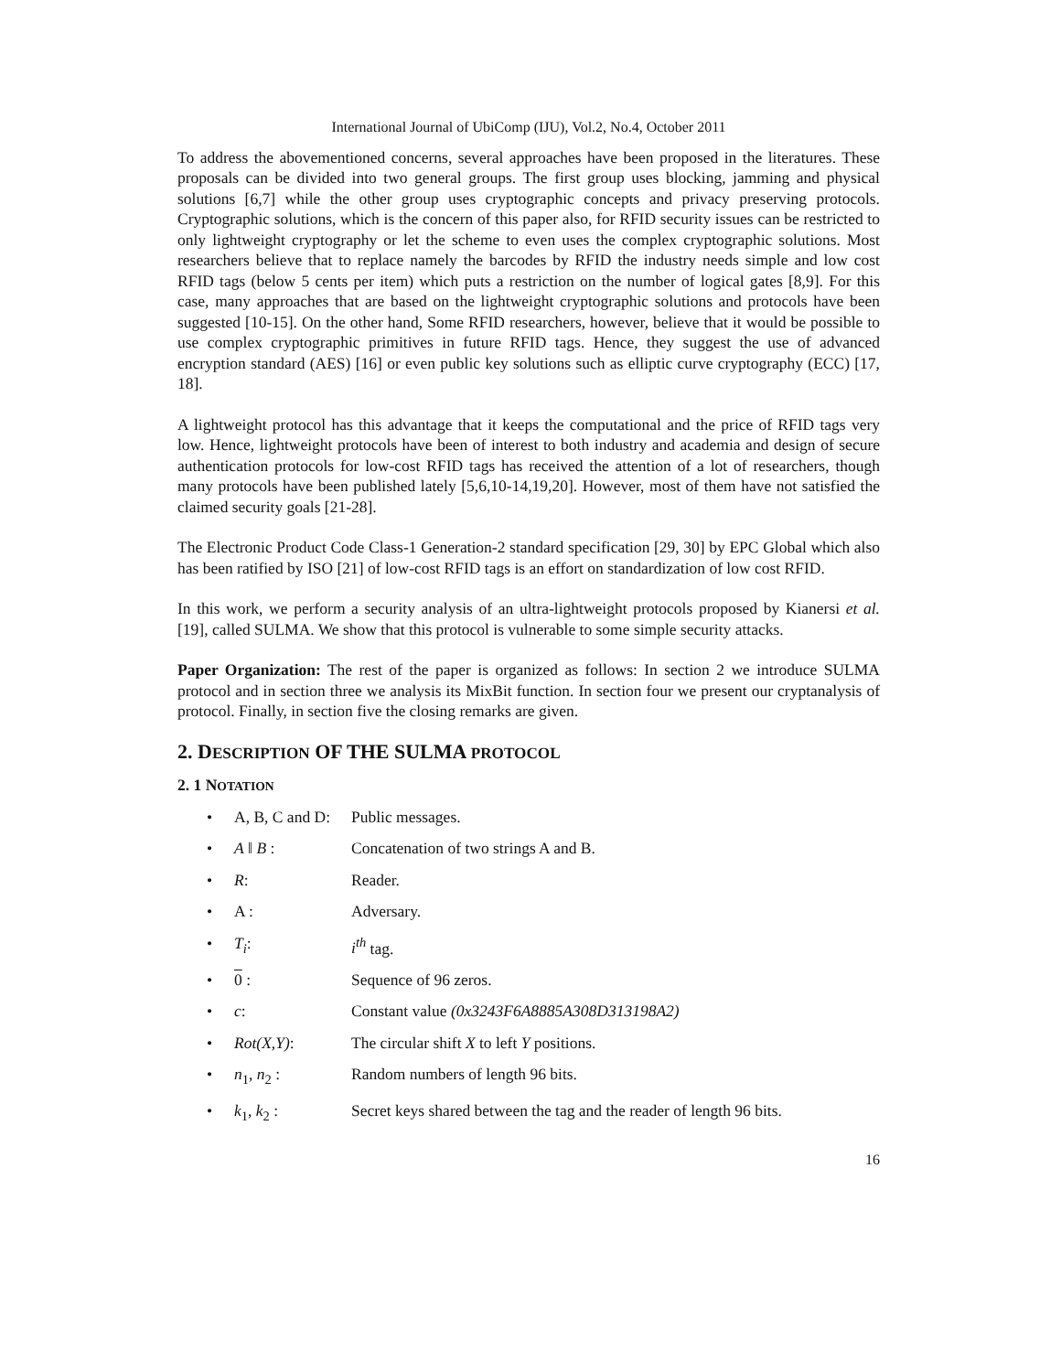International Journal of UbiComp (IJU), Vol.2, No.4, October 2011
To address the abovementioned concerns, several approaches have been proposed in the literatures. These proposals can be divided into two general groups. The first group uses blocking, jamming and physical solutions [6,7] while the other group uses cryptographic concepts and privacy preserving protocols. Cryptographic solutions, which is the concern of this paper also, for RFID security issues can be restricted to only lightweight cryptography or let the scheme to even uses the complex cryptographic solutions. Most researchers believe that to replace namely the barcodes by RFID the industry needs simple and low cost RFID tags (below 5 cents per item) which puts a restriction on the number of logical gates [8,9]. For this case, many approaches that are based on the lightweight cryptographic solutions and protocols have been suggested [10-15]. On the other hand, Some RFID researchers, however, believe that it would be possible to use complex cryptographic primitives in future RFID tags. Hence, they suggest the use of advanced encryption standard (AES) [16] or even public key solutions such as elliptic curve cryptography (ECC) [17, 18].
A lightweight protocol has this advantage that it keeps the computational and the price of RFID tags very low. Hence, lightweight protocols have been of interest to both industry and academia and design of secure authentication protocols for low-cost RFID tags has received the attention of a lot of researchers, though many protocols have been published lately [5,6,10-14,19,20]. However, most of them have not satisfied the claimed security goals [21-28].
The Electronic Product Code Class-1 Generation-2 standard specification [29, 30] by EPC Global which also has been ratified by ISO [21] of low-cost RFID tags is an effort on standardization of low cost RFID.
In this work, we perform a security analysis of an ultra-lightweight protocols proposed by Kianersi et al. [19], called SULMA. We show that this protocol is vulnerable to some simple security attacks.
Paper Organization: The rest of the paper is organized as follows: In section 2 we introduce SULMA protocol and in section three we analysis its MixBit function. In section four we present our cryptanalysis of protocol. Finally, in section five the closing remarks are given.
2. DESCRIPTION OF THE SULMA PROTOCOL
2. 1 NOTATION
• A, B, C and D: Public messages.
• A ‖ B : Concatenation of two strings A and B.
• R: Reader.
• A : Adversary.
• T<sub>i</sub>: i<sup>th</sup> tag.
• 0 : Sequence of 96 zeros.
• c: Constant value (0x3243F6A8885A308D313198A2)
• Rot(X,Y): The circular shift X to left Y positions.
• n<sub>1</sub>, n<sub>2</sub> : Random numbers of length 96 bits.
• k<sub>1</sub>, k<sub>2</sub> : Secret keys shared between the tag and the reader of length 96 bits.
16